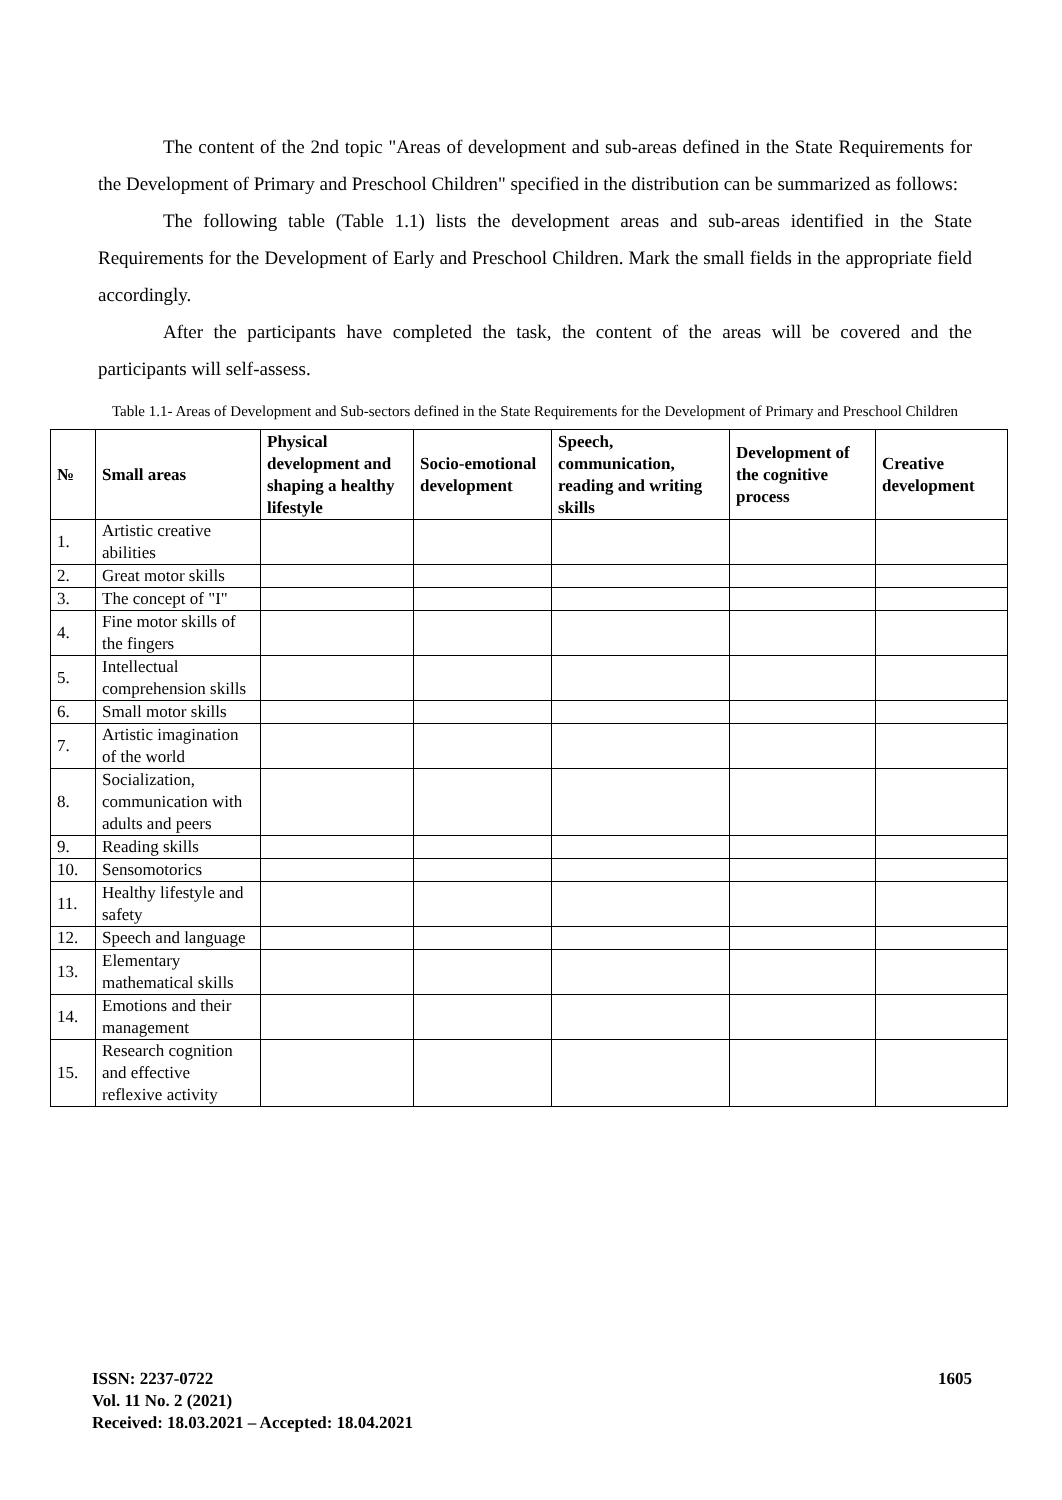The content of the 2nd topic "Areas of development and sub-areas defined in the State Requirements for the Development of Primary and Preschool Children" specified in the distribution can be summarized as follows:
The following table (Table 1.1) lists the development areas and sub-areas identified in the State Requirements for the Development of Early and Preschool Children. Mark the small fields in the appropriate field accordingly.
After the participants have completed the task, the content of the areas will be covered and the participants will self-assess.
Table 1.1- Areas of Development and Sub-sectors defined in the State Requirements for the Development of Primary and Preschool Children
| № | Small areas | Physical development and shaping a healthy lifestyle | Socio-emotional development | Speech, communication, reading and writing skills | Development of the cognitive process | Creative development |
| --- | --- | --- | --- | --- | --- | --- |
| 1. | Artistic creative abilities | | | | | |
| 2. | Great motor skills | | | | | |
| 3. | The concept of "I" | | | | | |
| 4. | Fine motor skills of the fingers | | | | | |
| 5. | Intellectual comprehension skills | | | | | |
| 6. | Small motor skills | | | | | |
| 7. | Artistic imagination of the world | | | | | |
| 8. | Socialization, communication with adults and peers | | | | | |
| 9. | Reading skills | | | | | |
| 10. | Sensomotorics | | | | | |
| 11. | Healthy lifestyle and safety | | | | | |
| 12. | Speech and language | | | | | |
| 13. | Elementary mathematical skills | | | | | |
| 14. | Emotions and their management | | | | | |
| 15. | Research cognition and effective reflexive activity | | | | | |
ISSN: 2237-0722
Vol. 11 No. 2 (2021)
Received: 18.03.2021 – Accepted: 18.04.2021
1605